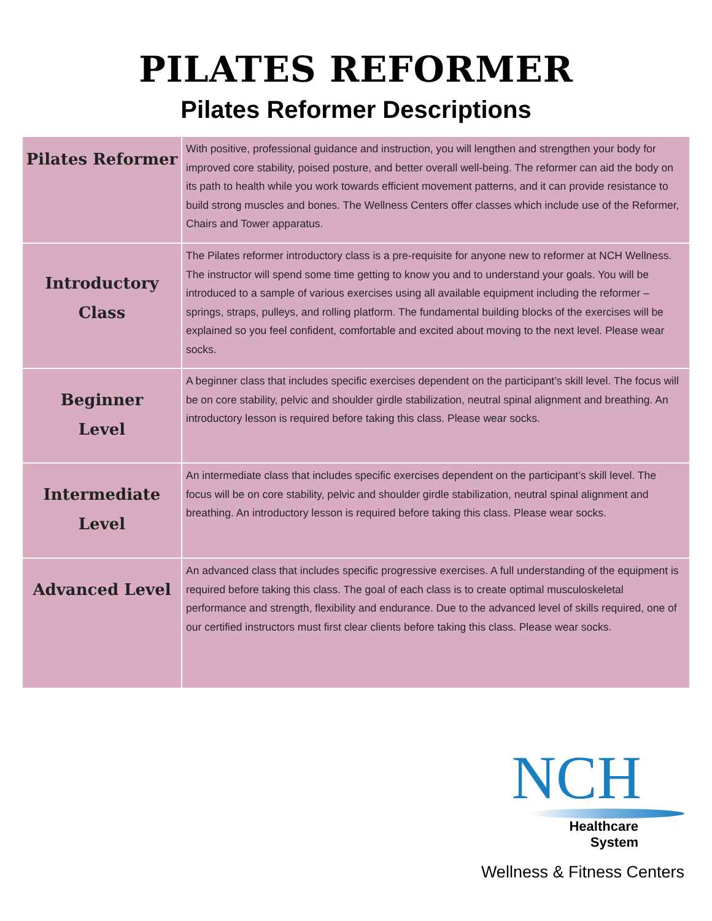PILATES REFORMER
Pilates Reformer Descriptions
| Pilates Reformer | With positive, professional guidance and instruction, you will lengthen and strengthen your body for improved core stability, poised posture, and better overall well-being. The reformer can aid the body on its path to health while you work towards efficient movement patterns, and it can provide resistance to build strong muscles and bones. The Wellness Centers offer classes which include use of the Reformer, Chairs and Tower apparatus. |
| Introductory Class | The Pilates reformer introductory class is a pre-requisite for anyone new to reformer at NCH Wellness. The instructor will spend some time getting to know you and to understand your goals. You will be introduced to a sample of various exercises using all available equipment including the reformer – springs, straps, pulleys, and rolling platform. The fundamental building blocks of the exercises will be explained so you feel confident, comfortable and excited about moving to the next level. Please wear socks. |
| Beginner Level | A beginner class that includes specific exercises dependent on the participant’s skill level. The focus will be on core stability, pelvic and shoulder girdle stabilization, neutral spinal alignment and breathing. An introductory lesson is required before taking this class. Please wear socks. |
| Intermediate Level | An intermediate class that includes specific exercises dependent on the participant’s skill level. The focus will be on core stability, pelvic and shoulder girdle stabilization, neutral spinal alignment and breathing. An introductory lesson is required before taking this class. Please wear socks. |
| Advanced Level | An advanced class that includes specific progressive exercises. A full understanding of the equipment is required before taking this class. The goal of each class is to create optimal musculoskeletal performance and strength, flexibility and endurance. Due to the advanced level of skills required, one of our certified instructors must first clear clients before taking this class. Please wear socks. |
NCH
Healthcare
System
Wellness & Fitness Centers